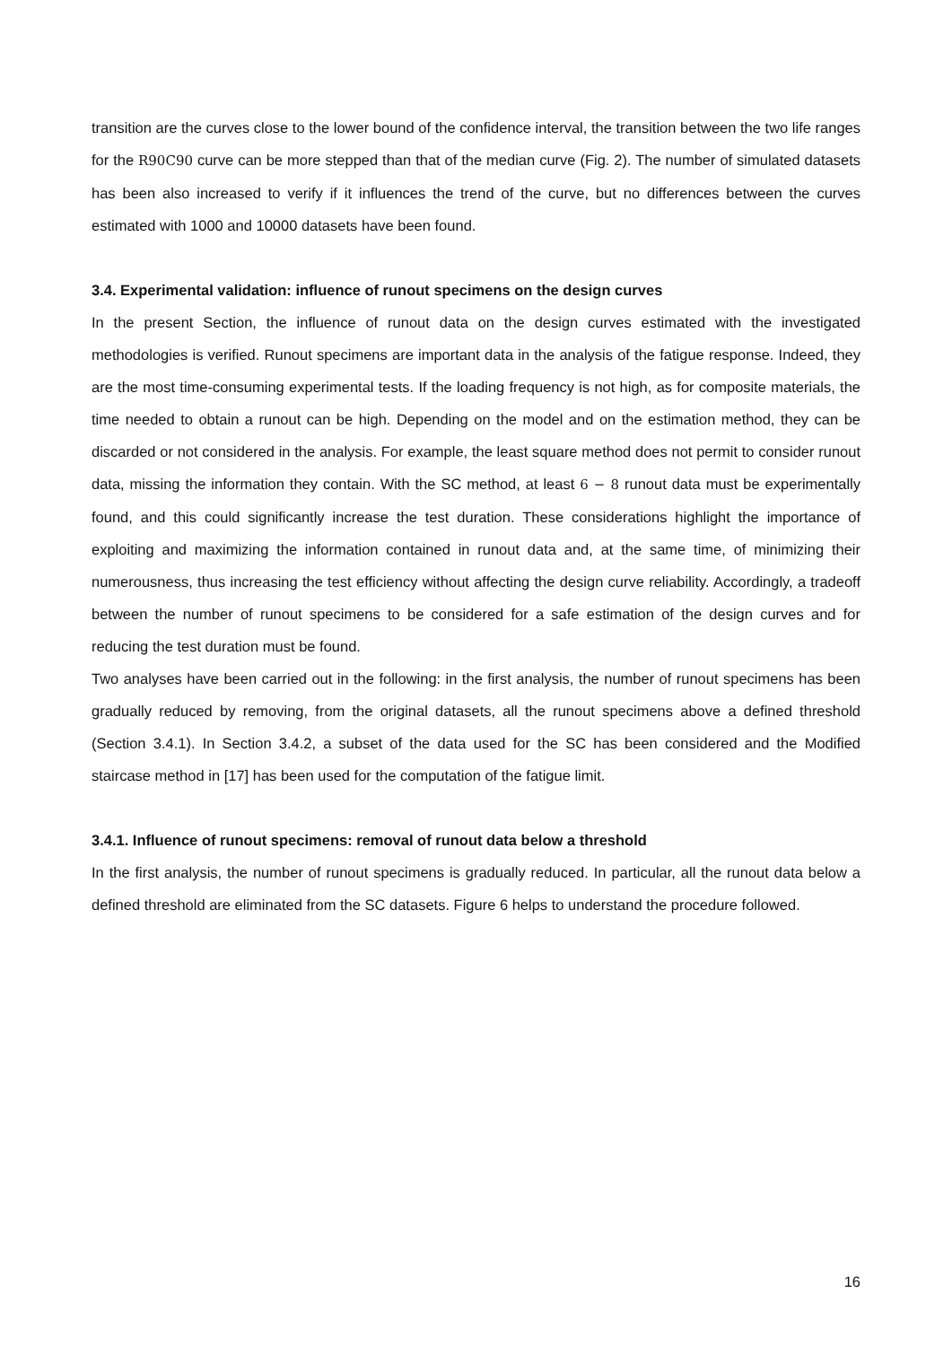transition are the curves close to the lower bound of the confidence interval, the transition between the two life ranges for the R90C90 curve can be more stepped than that of the median curve (Fig. 2). The number of simulated datasets has been also increased to verify if it influences the trend of the curve, but no differences between the curves estimated with 1000 and 10000 datasets have been found.
3.4. Experimental validation: influence of runout specimens on the design curves
In the present Section, the influence of runout data on the design curves estimated with the investigated methodologies is verified. Runout specimens are important data in the analysis of the fatigue response. Indeed, they are the most time-consuming experimental tests. If the loading frequency is not high, as for composite materials, the time needed to obtain a runout can be high. Depending on the model and on the estimation method, they can be discarded or not considered in the analysis. For example, the least square method does not permit to consider runout data, missing the information they contain. With the SC method, at least 6 − 8 runout data must be experimentally found, and this could significantly increase the test duration. These considerations highlight the importance of exploiting and maximizing the information contained in runout data and, at the same time, of minimizing their numerousness, thus increasing the test efficiency without affecting the design curve reliability. Accordingly, a tradeoff between the number of runout specimens to be considered for a safe estimation of the design curves and for reducing the test duration must be found.
Two analyses have been carried out in the following: in the first analysis, the number of runout specimens has been gradually reduced by removing, from the original datasets, all the runout specimens above a defined threshold (Section 3.4.1). In Section 3.4.2, a subset of the data used for the SC has been considered and the Modified staircase method in [17] has been used for the computation of the fatigue limit.
3.4.1. Influence of runout specimens: removal of runout data below a threshold
In the first analysis, the number of runout specimens is gradually reduced. In particular, all the runout data below a defined threshold are eliminated from the SC datasets. Figure 6 helps to understand the procedure followed.
16